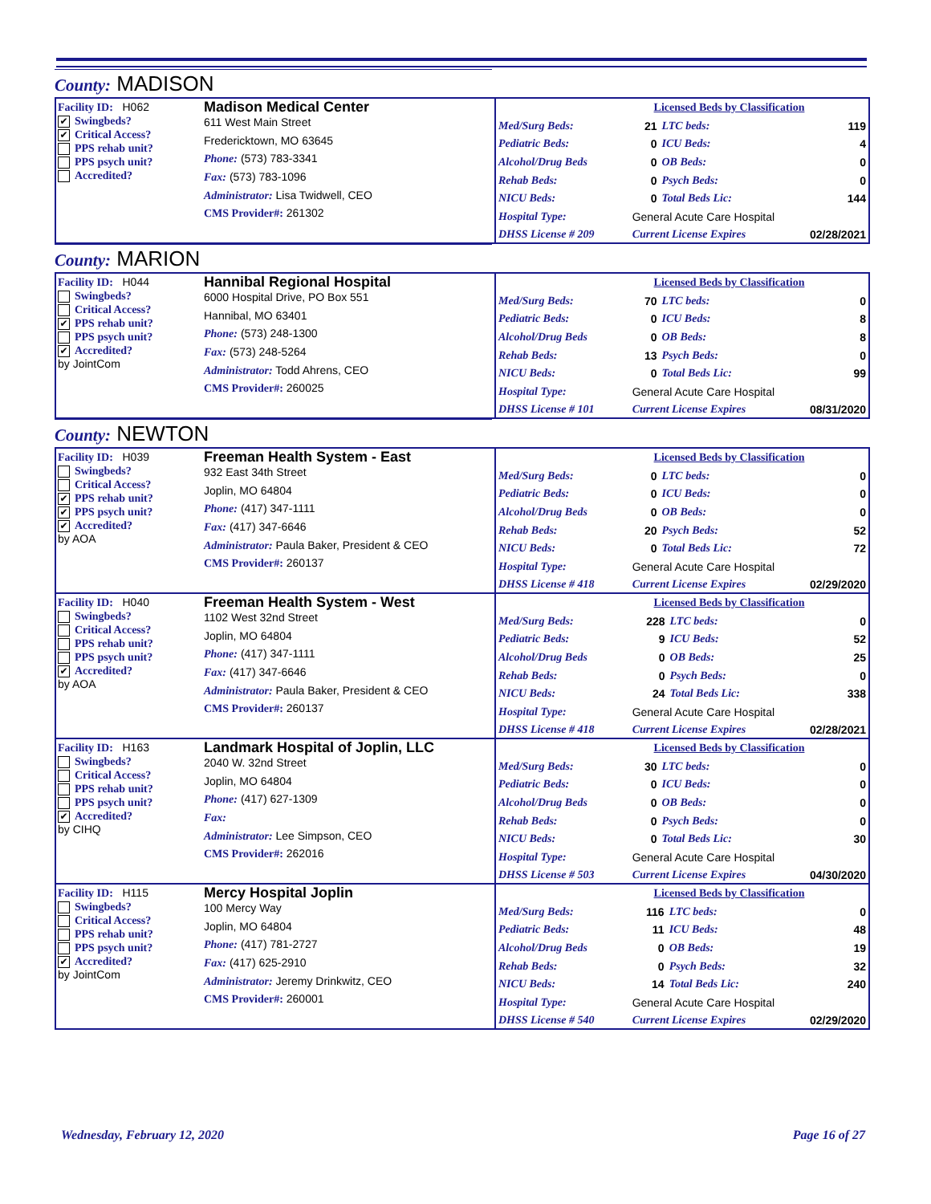County: MADISON
Facility ID: H062
✔ Swingbeds?
✔ Critical Access?
PPS rehab unit?
PPS psych unit?
Accredited?
Madison Medical Center
611 West Main Street
Fredericktown, MO 63645
Phone: (573) 783-3341
Fax: (573) 783-1096
Administrator: Lisa Twidwell, CEO
CMS Provider#: 261302
| Licensed Beds by Classification | | | |
| Med/Surg Beds: | 21 | LTC beds: | 119 |
| Pediatric Beds: | 0 | ICU Beds: | 4 |
| Alcohol/Drug Beds | 0 | OB Beds: | 0 |
| Rehab Beds: | 0 | Psych Beds: | 0 |
| NICU Beds: | 0 | Total Beds Lic: | 144 |
| Hospital Type: | General Acute Care Hospital | | |
| DHSS License # 209 | Current License Expires | | 02/28/2021 |
County: MARION
Facility ID: H044
Swingbeds?
Critical Access?
✔ PPS rehab unit?
PPS psych unit?
✔ Accredited?
by JointCom
Hannibal Regional Hospital
6000 Hospital Drive, PO Box 551
Hannibal, MO 63401
Phone: (573) 248-1300
Fax: (573) 248-5264
Administrator: Todd Ahrens, CEO
CMS Provider#: 260025
| Licensed Beds by Classification | | | |
| Med/Surg Beds: | 70 | LTC beds: | 0 |
| Pediatric Beds: | 0 | ICU Beds: | 8 |
| Alcohol/Drug Beds | 0 | OB Beds: | 8 |
| Rehab Beds: | 13 | Psych Beds: | 0 |
| NICU Beds: | 0 | Total Beds Lic: | 99 |
| Hospital Type: | General Acute Care Hospital | | |
| DHSS License # 101 | Current License Expires | | 08/31/2020 |
County: NEWTON
Facility ID: H039
Swingbeds?
Critical Access?
✔ PPS rehab unit?
✔ PPS psych unit?
✔ Accredited?
by AOA
Freeman Health System - East
932 East 34th Street
Joplin, MO 64804
Phone: (417) 347-1111
Fax: (417) 347-6646
Administrator: Paula Baker, President & CEO
CMS Provider#: 260137
| Licensed Beds by Classification | | | |
| Med/Surg Beds: | 0 | LTC beds: | 0 |
| Pediatric Beds: | 0 | ICU Beds: | 0 |
| Alcohol/Drug Beds | 0 | OB Beds: | 0 |
| Rehab Beds: | 20 | Psych Beds: | 52 |
| NICU Beds: | 0 | Total Beds Lic: | 72 |
| Hospital Type: | General Acute Care Hospital | | |
| DHSS License # 418 | Current License Expires | | 02/29/2020 |
Facility ID: H040
Swingbeds?
Critical Access?
PPS rehab unit?
PPS psych unit?
✔ Accredited?
by AOA
Freeman Health System - West
1102 West 32nd Street
Joplin, MO 64804
Phone: (417) 347-1111
Fax: (417) 347-6646
Administrator: Paula Baker, President & CEO
CMS Provider#: 260137
| Licensed Beds by Classification | | | |
| Med/Surg Beds: | 228 | LTC beds: | 0 |
| Pediatric Beds: | 9 | ICU Beds: | 52 |
| Alcohol/Drug Beds | 0 | OB Beds: | 25 |
| Rehab Beds: | 0 | Psych Beds: | 0 |
| NICU Beds: | 24 | Total Beds Lic: | 338 |
| Hospital Type: | General Acute Care Hospital | | |
| DHSS License # 418 | Current License Expires | | 02/28/2021 |
Facility ID: H163
Swingbeds?
Critical Access?
PPS rehab unit?
PPS psych unit?
✔ Accredited?
by CIHQ
Landmark Hospital of Joplin, LLC
2040 W. 32nd Street
Joplin, MO 64804
Phone: (417) 627-1309
Fax:
Administrator: Lee Simpson, CEO
CMS Provider#: 262016
| Licensed Beds by Classification | | | |
| Med/Surg Beds: | 30 | LTC beds: | 0 |
| Pediatric Beds: | 0 | ICU Beds: | 0 |
| Alcohol/Drug Beds | 0 | OB Beds: | 0 |
| Rehab Beds: | 0 | Psych Beds: | 0 |
| NICU Beds: | 0 | Total Beds Lic: | 30 |
| Hospital Type: | General Acute Care Hospital | | |
| DHSS License # 503 | Current License Expires | | 04/30/2020 |
Facility ID: H115
Swingbeds?
Critical Access?
PPS rehab unit?
PPS psych unit?
✔ Accredited?
by JointCom
Mercy Hospital Joplin
100 Mercy Way
Joplin, MO 64804
Phone: (417) 781-2727
Fax: (417) 625-2910
Administrator: Jeremy Drinkwitz, CEO
CMS Provider#: 260001
| Licensed Beds by Classification | | | |
| Med/Surg Beds: | 116 | LTC beds: | 0 |
| Pediatric Beds: | 11 | ICU Beds: | 48 |
| Alcohol/Drug Beds | 0 | OB Beds: | 19 |
| Rehab Beds: | 0 | Psych Beds: | 32 |
| NICU Beds: | 14 | Total Beds Lic: | 240 |
| Hospital Type: | General Acute Care Hospital | | |
| DHSS License # 540 | Current License Expires | | 02/29/2020 |
Wednesday, February 12, 2020 Page 16 of 27